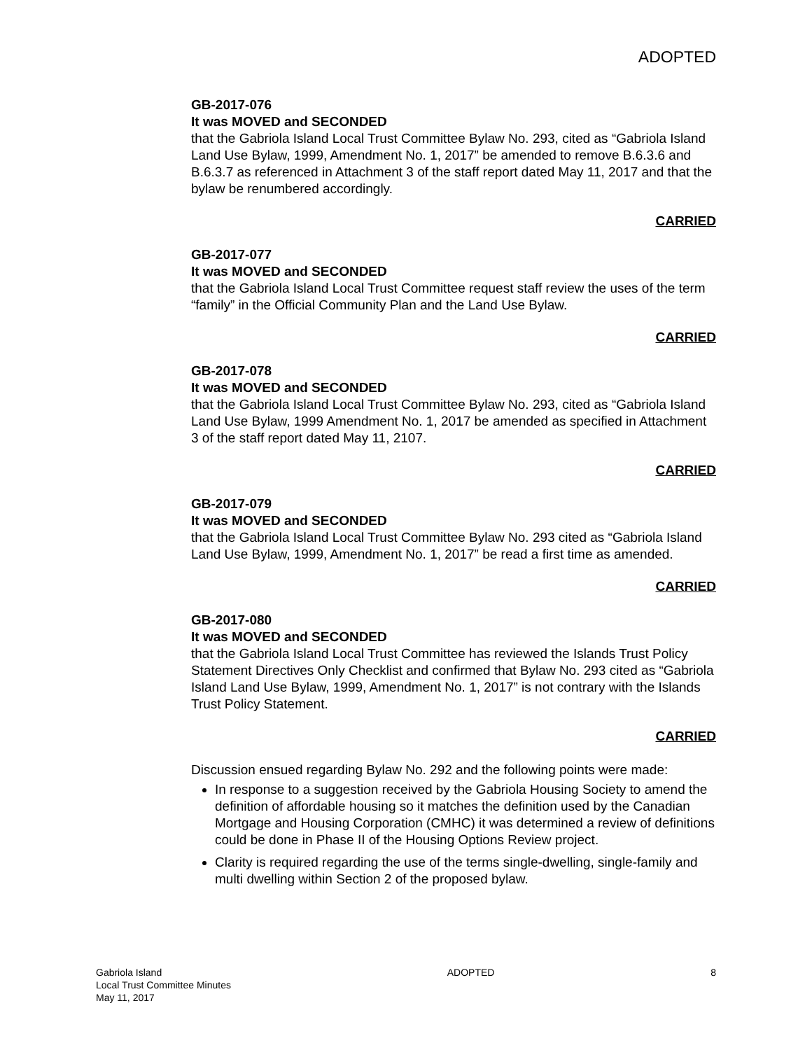ADOPTED
GB-2017-076
It was MOVED and SECONDED
that the Gabriola Island Local Trust Committee Bylaw No. 293, cited as “Gabriola Island Land Use Bylaw, 1999, Amendment No. 1, 2017” be amended to remove B.6.3.6 and B.6.3.7 as referenced in Attachment 3 of the staff report dated May 11, 2017 and that the bylaw be renumbered accordingly.
CARRIED
GB-2017-077
It was MOVED and SECONDED
that the Gabriola Island Local Trust Committee request staff review the uses of the term “family” in the Official Community Plan and the Land Use Bylaw.
CARRIED
GB-2017-078
It was MOVED and SECONDED
that the Gabriola Island Local Trust Committee Bylaw No. 293, cited as “Gabriola Island Land Use Bylaw, 1999 Amendment No. 1, 2017 be amended as specified in Attachment 3 of the staff report dated May 11, 2107.
CARRIED
GB-2017-079
It was MOVED and SECONDED
that the Gabriola Island Local Trust Committee Bylaw No. 293 cited as “Gabriola Island Land Use Bylaw, 1999, Amendment No. 1, 2017” be read a first time as amended.
CARRIED
GB-2017-080
It was MOVED and SECONDED
that the Gabriola Island Local Trust Committee has reviewed the Islands Trust Policy Statement Directives Only Checklist and confirmed that Bylaw No. 293 cited as “Gabriola Island Land Use Bylaw, 1999, Amendment No. 1, 2017” is not contrary with the Islands Trust Policy Statement.
CARRIED
Discussion ensued regarding Bylaw No. 292 and the following points were made:
In response to a suggestion received by the Gabriola Housing Society to amend the definition of affordable housing so it matches the definition used by the Canadian Mortgage and Housing Corporation (CMHC) it was determined a review of definitions could be done in Phase II of the Housing Options Review project.
Clarity is required regarding the use of the terms single-dwelling, single-family and multi dwelling within Section 2 of the proposed bylaw.
Gabriola Island
Local Trust Committee Minutes
May 11, 2017
ADOPTED 8